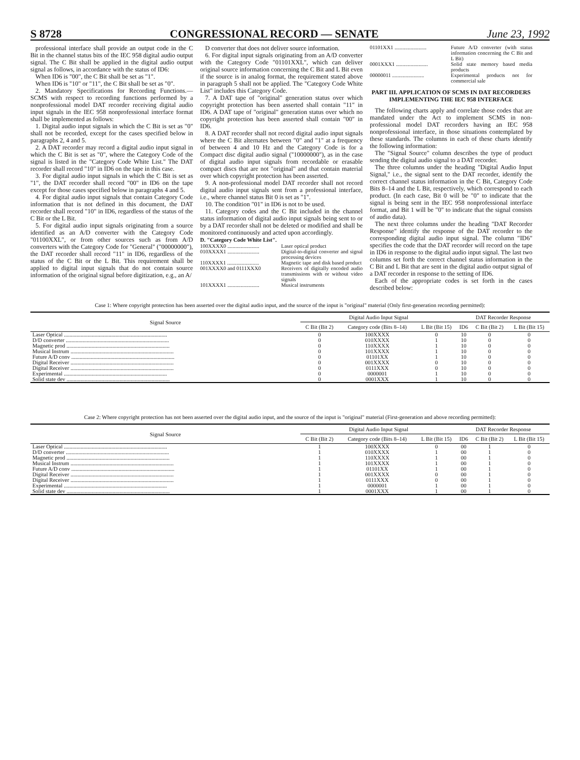S 8728 CONGRESSIONAL RECORD — SENATE June 23, 1992
professional interface shall provide an output code in the C Bit in the channel status bits of the IEC 958 digital audio output signal. The C Bit shall be applied in the digital audio output signal as follows, in accordance with the status of ID6:
When ID6 is "00", the C Bit shall be set as "1".
When ID6 is "10" or "11", the C Bit shall be set as "0".
2. Mandatory Specifications for Recording Functions.—SCMS with respect to recording functions performed by a nonprofessional model DAT recorder receiving digital audio input signals in the IEC 958 nonprofessional interface format shall be implemented as follows:
1. Digital audio input signals in which the C Bit is set as "0" shall not be recorded, except for the cases specified below in paragraphs 2, 4 and 5.
2. A DAT recorder may record a digital audio input signal in which the C Bit is set as "0", where the Category Code of the signal is listed in the "Category Code White List." The DAT recorder shall record "10" in ID6 on the tape in this case.
3. For digital audio input signals in which the C Bit is set as "1", the DAT recorder shall record "00" in ID6 on the tape except for those cases specified below in paragraphs 4 and 5.
4. For digital audio input signals that contain Category Code information that is not defined in this document, the DAT recorder shall record "10" in ID6, regardless of the status of the C Bit or the L Bit.
5. For digital audio input signals originating from a source identified as an A/D converter with the Category Code "01100XXL", or from other sources such as from A/D converters with the Category Code for "General" ("00000000"), the DAT recorder shall record "11" in ID6, regardless of the status of the C Bit or the L Bit. This requirement shall be applied to digital input signals that do not contain source information of the original signal before digitization, e.g., an A/
D converter that does not deliver source information.
6. For digital input signals originating from an A/D converter with the Category Code "01101XXL", which can deliver original source information concerning the C Bit and L Bit even if the source is in analog format, the requirement stated above in paragraph 5 shall not be applied. The "Category Code White List" includes this Category Code.
7. A DAT tape of "original" generation status over which copyright protection has been asserted shall contain "11" in ID6. A DAT tape of "original" generation status over which no copyright protection has been asserted shall contain "00" in ID6.
8. A DAT recorder shall not record digital audio input signals where the C Bit alternates between "0" and "1" at a frequency of between 4 and 10 Hz and the Category Code is for a Compact disc digital audio signal ("10000000"), as in the case of digital audio input signals from recordable or erasable compact discs that are not "original" and that contain material over which copyright protection has been asserted.
9. A non-professional model DAT recorder shall not record digital audio input signals sent from a professional interface, i.e., where channel status Bit 0 is set as "1".
10. The condition "01" in ID6 is not to be used.
11. Category codes and the C Bit included in the channel status information of digital audio input signals being sent to or by a DAT recorder shall not be deleted or modified and shall be monitored continuously and acted upon accordingly.
D. "Category Code White List".
100XXXX0 ........................ Laser optical product
010XXXX1 ........................ Digital-to-digital converter and signal processing devices
110XXXX1 ........................ Magnetic tape and disk based product
001XXXX0 and 0111XXX0 Receivers of digitally encoded audio transmissions with or without video signals
101XXXX1 ........................ Musical instruments
01101XX1 ........................ Future A/D converter (with status information concerning the C Bit and L Bit)
0001XXX1 ........................ Solid state memory based media products
00000011 ........................ Experimental products not for commercial sale
PART III. APPLICATION OF SCMS IN DAT RECORDERS IMPLEMENTING THE IEC 958 INTERFACE
The following charts apply and correlate those codes that are mandated under the Act to implement SCMS in non-professional model DAT recorders having an IEC 958 nonprofessional interface, in those situations contemplated by these standards. The columns in each of these charts identify the following information:
The "Signal Source" column describes the type of product sending the digital audio signal to a DAT recorder.
The three columns under the heading "Digital Audio Input Signal," i.e., the signal sent to the DAT recorder, identify the correct channel status information in the C Bit, Category Code Bits 8–14 and the L Bit, respectively, which correspond to each product. (In each case, Bit 0 will be "0" to indicate that the signal is being sent in the IEC 958 nonprofessional interface format, and Bit 1 will be "0" to indicate that the signal consists of audio data).
The next three columns under the heading "DAT Recorder Response" identify the response of the DAT recorder to the corresponding digital audio input signal. The column "ID6" specifies the code that the DAT recorder will record on the tape in ID6 in response to the digital audio input signal. The last two columns set forth the correct channel status information in the C Bit and L Bit that are sent in the digital audio output signal of a DAT recorder in response to the setting of ID6.
Each of the appropriate codes is set forth in the cases described below:
Case 1: Where copyright protection has been asserted over the digital audio input, and the source of the input is "original" material (Only first-generation recording permitted):
| Signal Source | Digital Audio Input Signal | | | DAT Recorder Response | | |
| --- | --- | --- | --- | --- | --- | --- |
| | C Bit (Bit 2) | Category code (Bits 8–14) | L Bit (Bit 15) | ID6 | C Bit (Bit 2) | L Bit (Bit 15) |
| Laser Optical .......................................................................... | 0 | 100XXXX | 0 | 10 | 0 | 0 |
| D/D converter .......................................................................... | 0 | 010XXXX | 1 | 10 | 0 | 0 |
| Magnetic prod .......................................................................... | 0 | 110XXXX | 1 | 10 | 0 | 0 |
| Musical Instrum .......................................................................... | 0 | 101XXXX | 1 | 10 | 0 | 0 |
| Future A/D conv .......................................................................... | 0 | 01101XX | 1 | 10 | 0 | 0 |
| Digital Receiver .......................................................................... | 0 | 001XXXX | 0 | 10 | 0 | 0 |
| Digital Receiver .......................................................................... | 0 | 0111XXX | 0 | 10 | 0 | 0 |
| Experimental .......................................................................... | 0 | 0000001 | 1 | 10 | 0 | 0 |
| Solid state dev .......................................................................... | 0 | 0001XXX | 1 | 10 | 0 | 0 |
Case 2: Where copyright protection has not been asserted over the digital audio input, and the source of the input is "original" material (First-generation and above recording permitted):
| Signal Source | Digital Audio Input Signal | | | DAT Recorder Response | | |
| --- | --- | --- | --- | --- | --- | --- |
| | C Bit (Bit 2) | Category code (Bits 8–14) | L Bit (Bit 15) | ID6 | C Bit (Bit 2) | L Bit (Bit 15) |
| Laser Optical .......................................................................... | 1 | 100XXXX | 0 | 00 | 1 | 0 |
| D/D converter .......................................................................... | 1 | 010XXXX | 1 | 00 | 1 | 0 |
| Magnetic prod .......................................................................... | 1 | 110XXXX | 1 | 00 | 1 | 0 |
| Musical Instrum .......................................................................... | 1 | 101XXXX | 1 | 00 | 1 | 0 |
| Future A/D conv .......................................................................... | 1 | 01101XX | 1 | 00 | 1 | 0 |
| Digital Receiver .......................................................................... | 1 | 001XXXX | 0 | 00 | 1 | 0 |
| Digital Receiver .......................................................................... | 1 | 0111XXX | 0 | 00 | 1 | 0 |
| Experimental .......................................................................... | 1 | 0000001 | 1 | 00 | 1 | 0 |
| Solid state dev .......................................................................... | 1 | 0001XXX | 1 | 00 | 1 | 0 |